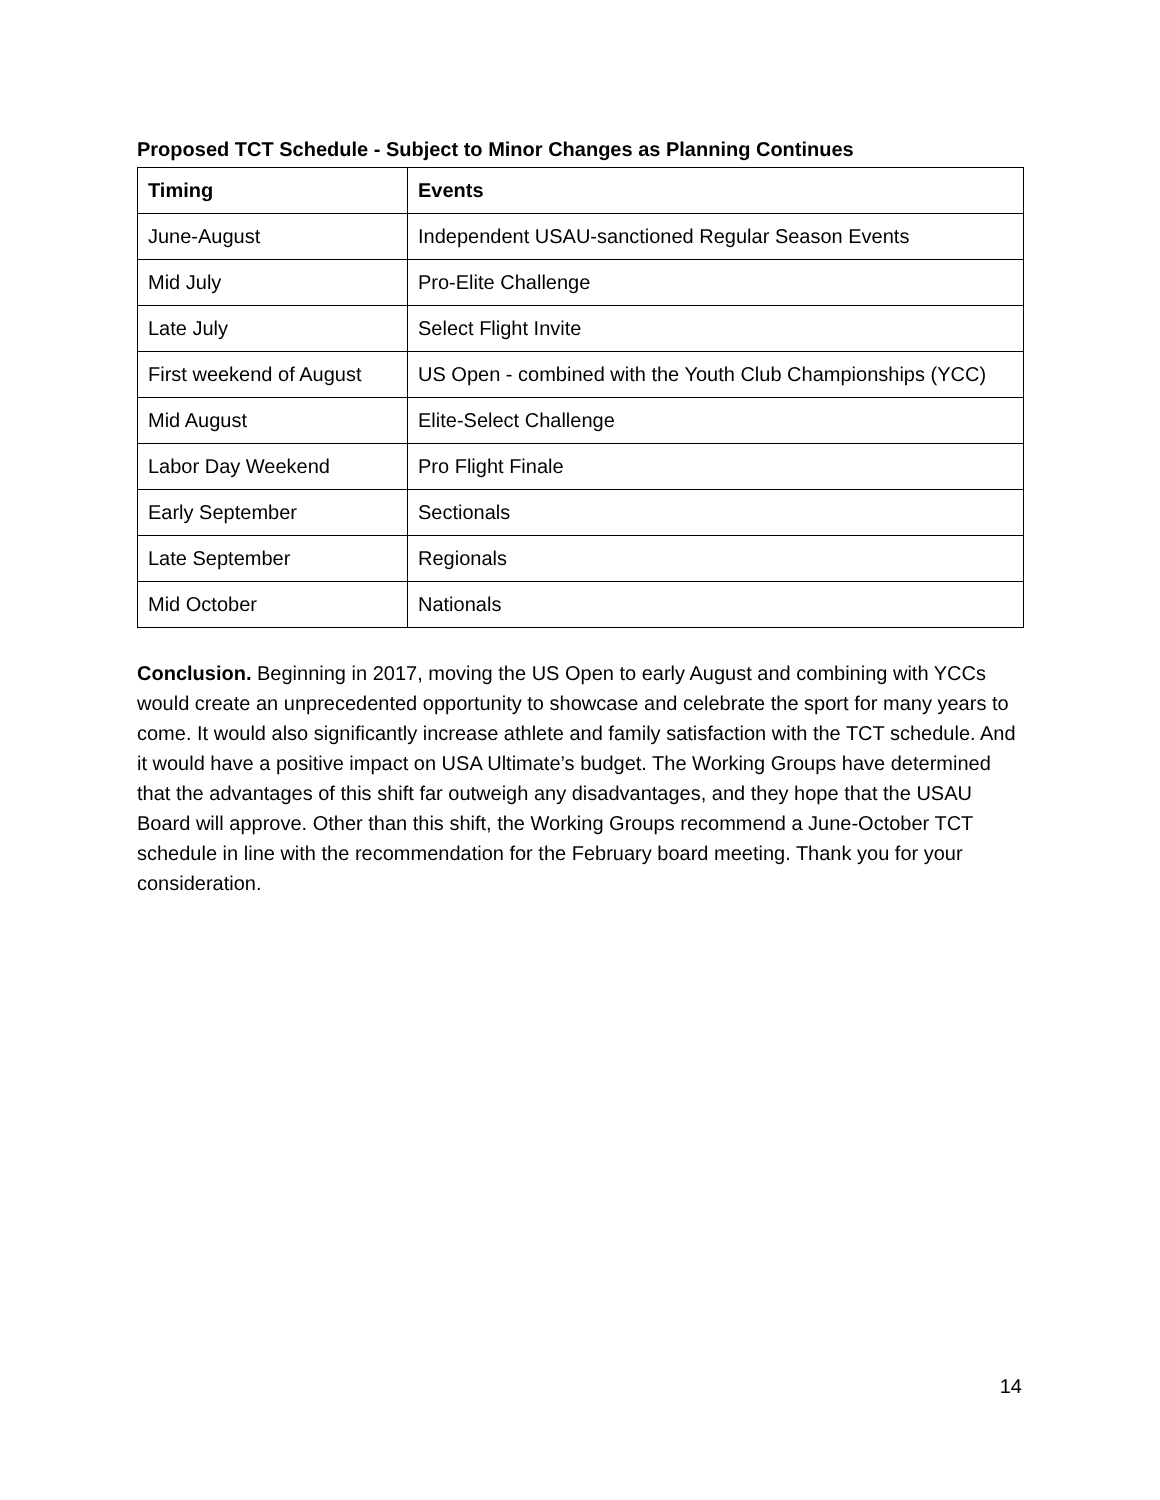Proposed TCT Schedule - Subject to Minor Changes as Planning Continues
| Timing | Events |
| --- | --- |
| June-August | Independent USAU-sanctioned Regular Season Events |
| Mid July | Pro-Elite Challenge |
| Late July | Select Flight Invite |
| First weekend of August | US Open - combined with the Youth Club Championships (YCC) |
| Mid August | Elite-Select Challenge |
| Labor Day Weekend | Pro Flight Finale |
| Early September | Sectionals |
| Late September | Regionals |
| Mid October | Nationals |
Conclusion. Beginning in 2017, moving the US Open to early August and combining with YCCs would create an unprecedented opportunity to showcase and celebrate the sport for many years to come. It would also significantly increase athlete and family satisfaction with the TCT schedule. And it would have a positive impact on USA Ultimate’s budget. The Working Groups have determined that the advantages of this shift far outweigh any disadvantages, and they hope that the USAU Board will approve. Other than this shift, the Working Groups recommend a June-October TCT schedule in line with the recommendation for the February board meeting. Thank you for your consideration.
14